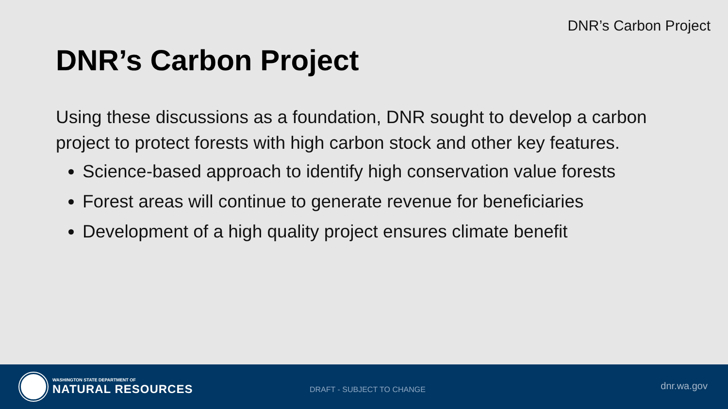DNR’s Carbon Project
DNR’s Carbon Project
Using these discussions as a foundation, DNR sought to develop a carbon project to protect forests with high carbon stock and other key features.
Science-based approach to identify high conservation value forests
Forest areas will continue to generate revenue for beneficiaries
Development of a high quality project ensures climate benefit
WASHINGTON STATE DEPARTMENT OF
NATURAL RESOURCES
DRAFT - SUBJECT TO CHANGE dnr.wa.gov